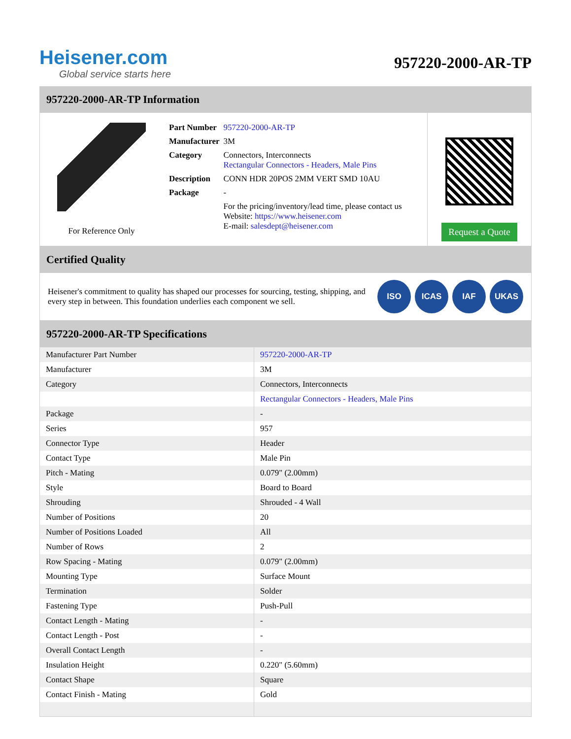Heisener.com
Global service starts here
957220-2000-AR-TP
957220-2000-AR-TP Information
For Reference Only
| Part Number | 957220-2000-AR-TP |
| Manufacturer | 3M |
| Category | Connectors, Interconnects Rectangular Connectors - Headers, Male Pins |
| Description | CONN HDR 20POS 2MM VERT SMD 10AU |
| Package | - |
| | For the pricing/inventory/lead time, please contact us Website: https://www.heisener.com E-mail: salesdept@heisener.com |
Request a Quote
Certified Quality
Heisener's commitment to quality has shaped our processes for sourcing, testing, shipping, and every step in between. This foundation underlies each component we sell.
ISO ICAS IAF UKAS
957220-2000-AR-TP Specifications
| Manufacturer Part Number | 957220-2000-AR-TP |
| Manufacturer | 3M |
| Category | Connectors, Interconnects |
| | Rectangular Connectors - Headers, Male Pins |
| Package | - |
| Series | 957 |
| Connector Type | Header |
| Contact Type | Male Pin |
| Pitch - Mating | 0.079" (2.00mm) |
| Style | Board to Board |
| Shrouding | Shrouded - 4 Wall |
| Number of Positions | 20 |
| Number of Positions Loaded | All |
| Number of Rows | 2 |
| Row Spacing - Mating | 0.079" (2.00mm) |
| Mounting Type | Surface Mount |
| Termination | Solder |
| Fastening Type | Push-Pull |
| Contact Length - Mating | - |
| Contact Length - Post | - |
| Overall Contact Length | - |
| Insulation Height | 0.220" (5.60mm) |
| Contact Shape | Square |
| Contact Finish - Mating | Gold |